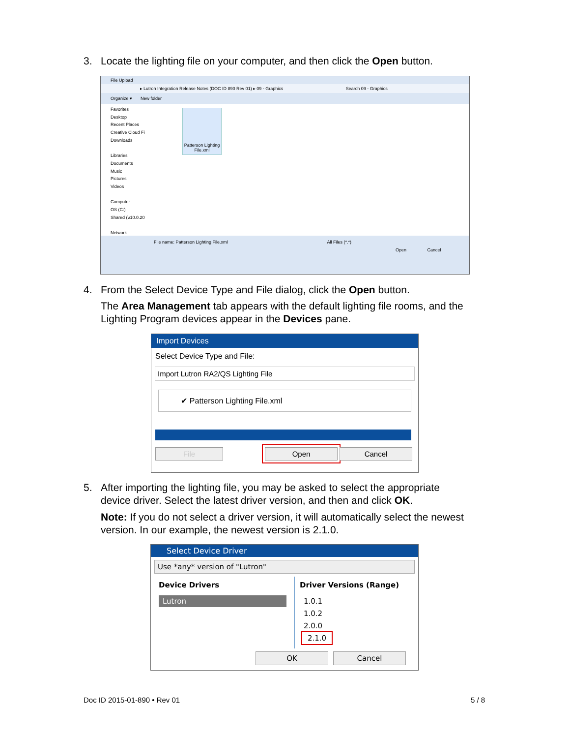3. Locate the lighting file on your computer, and then click the Open button.
File Upload
▸ Lutron Integration Release Notes (DOC ID 890 Rev 01) ▸ 09 - Graphics Search 09 - Graphics
Organize ▾ New folder
Favorites
Desktop
Recent Places
Creative Cloud Fi
Downloads
Libraries
Documents
Music
Pictures
Videos
Computer
OS (C:)
Shared (\\10.0.20
Network
Patterson Lighting File.xml
File name: Patterson Lighting File.xml All Files (*.*)
Open Cancel
4. From the Select Device Type and File dialog, click the Open button.
The Area Management tab appears with the default lighting file rooms, and the Lighting Program devices appear in the Devices pane.
Import Devices
Select Device Type and File:
Import Lutron RA2/QS Lighting File
✔ Patterson Lighting File.xml
File Open Cancel
5. After importing the lighting file, you may be asked to select the appropriate
device driver. Select the latest driver version, and then and click OK.
Note: If you do not select a driver version, it will automatically select the newest version. In our example, the newest version is 2.1.0.
Select Device Driver
Use *any* version of "Lutron"
Device Drivers
Lutron
Driver Versions (Range)
1.0.1
1.0.2
2.0.0
2.1.0
OK Cancel
Doc ID 2015-01-890 • Rev 01 5 / 8